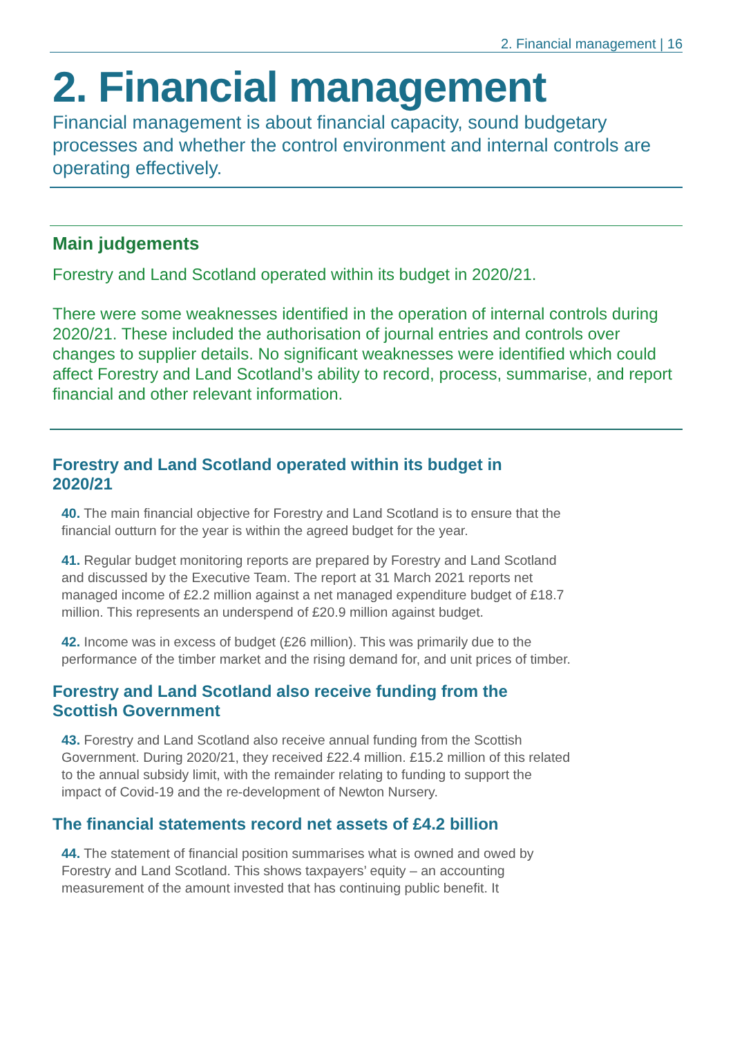2. Financial management | 16
2. Financial management
Financial management is about financial capacity, sound budgetary processes and whether the control environment and internal controls are operating effectively.
Main judgements
Forestry and Land Scotland operated within its budget in 2020/21.
There were some weaknesses identified in the operation of internal controls during 2020/21. These included the authorisation of journal entries and controls over changes to supplier details. No significant weaknesses were identified which could affect Forestry and Land Scotland’s ability to record, process, summarise, and report financial and other relevant information.
Forestry and Land Scotland operated within its budget in
2020/21
40. The main financial objective for Forestry and Land Scotland is to ensure that the financial outturn for the year is within the agreed budget for the year.
41. Regular budget monitoring reports are prepared by Forestry and Land Scotland and discussed by the Executive Team. The report at 31 March 2021 reports net managed income of £2.2 million against a net managed expenditure budget of £18.7 million. This represents an underspend of £20.9 million against budget.
42. Income was in excess of budget (£26 million). This was primarily due to the performance of the timber market and the rising demand for, and unit prices of timber.
Forestry and Land Scotland also receive funding from the
Scottish Government
43. Forestry and Land Scotland also receive annual funding from the Scottish Government. During 2020/21, they received £22.4 million. £15.2 million of this related to the annual subsidy limit, with the remainder relating to funding to support the impact of Covid-19 and the re-development of Newton Nursery.
The financial statements record net assets of £4.2 billion
44. The statement of financial position summarises what is owned and owed by Forestry and Land Scotland. This shows taxpayers’ equity – an accounting measurement of the amount invested that has continuing public benefit. It